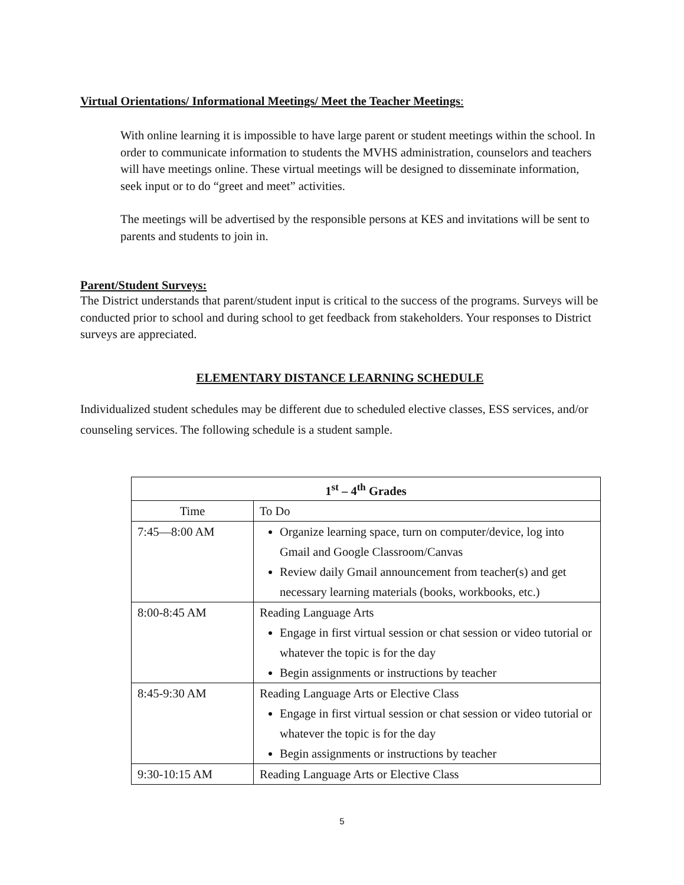Virtual Orientations/ Informational Meetings/ Meet the Teacher Meetings:
With online learning it is impossible to have large parent or student meetings within the school. In order to communicate information to students the MVHS administration, counselors and teachers will have meetings online. These virtual meetings will be designed to disseminate information, seek input or to do “greet and meet” activities.
The meetings will be advertised by the responsible persons at KES and invitations will be sent to parents and students to join in.
Parent/Student Surveys:
The District understands that parent/student input is critical to the success of the programs. Surveys will be conducted prior to school and during school to get feedback from stakeholders. Your responses to District surveys are appreciated.
ELEMENTARY DISTANCE LEARNING SCHEDULE
Individualized student schedules may be different due to scheduled elective classes, ESS services, and/or counseling services. The following schedule is a student sample.
| 1<sup>st</sup> – 4<sup>th</sup> Grades | |
| --- | --- |
| Time | To Do |
| 7:45—8:00 AM | Organize learning space, turn on computer/device, log into Gmail and Google Classroom/Canvas Review daily Gmail announcement from teacher(s) and get necessary learning materials (books, workbooks, etc.) |
| 8:00-8:45 AM | Reading Language Arts Engage in first virtual session or chat session or video tutorial or whatever the topic is for the day Begin assignments or instructions by teacher |
| 8:45-9:30 AM | Reading Language Arts or Elective Class Engage in first virtual session or chat session or video tutorial or whatever the topic is for the day Begin assignments or instructions by teacher |
| 9:30-10:15 AM | Reading Language Arts or Elective Class |
5